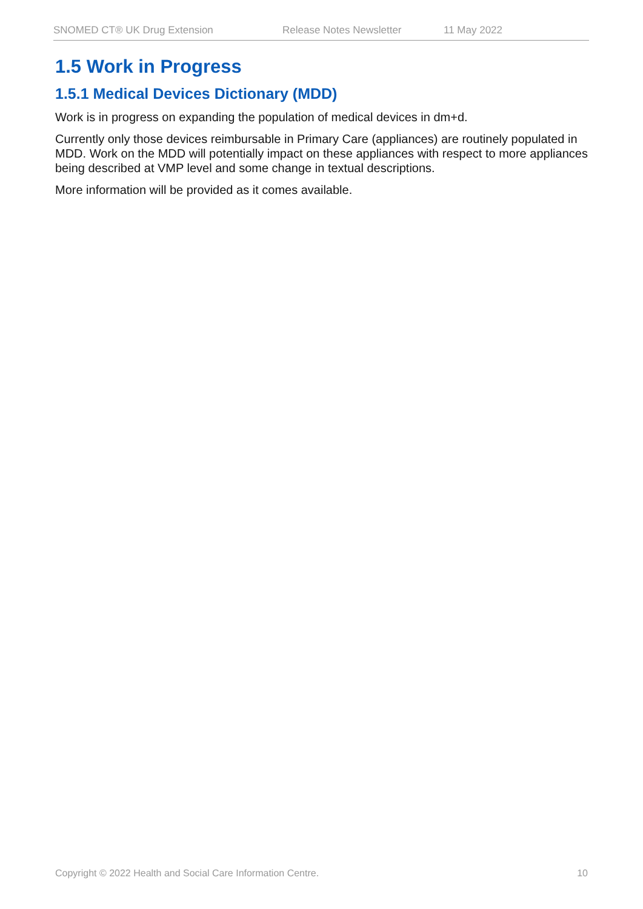SNOMED CT® UK Drug Extension Release Notes Newsletter 11 May 2022
1.5 Work in Progress
1.5.1 Medical Devices Dictionary (MDD)
Work is in progress on expanding the population of medical devices in dm+d.
Currently only those devices reimbursable in Primary Care (appliances) are routinely populated in MDD. Work on the MDD will potentially impact on these appliances with respect to more appliances being described at VMP level and some change in textual descriptions.
More information will be provided as it comes available.
Copyright © 2022 Health and Social Care Information Centre. 10